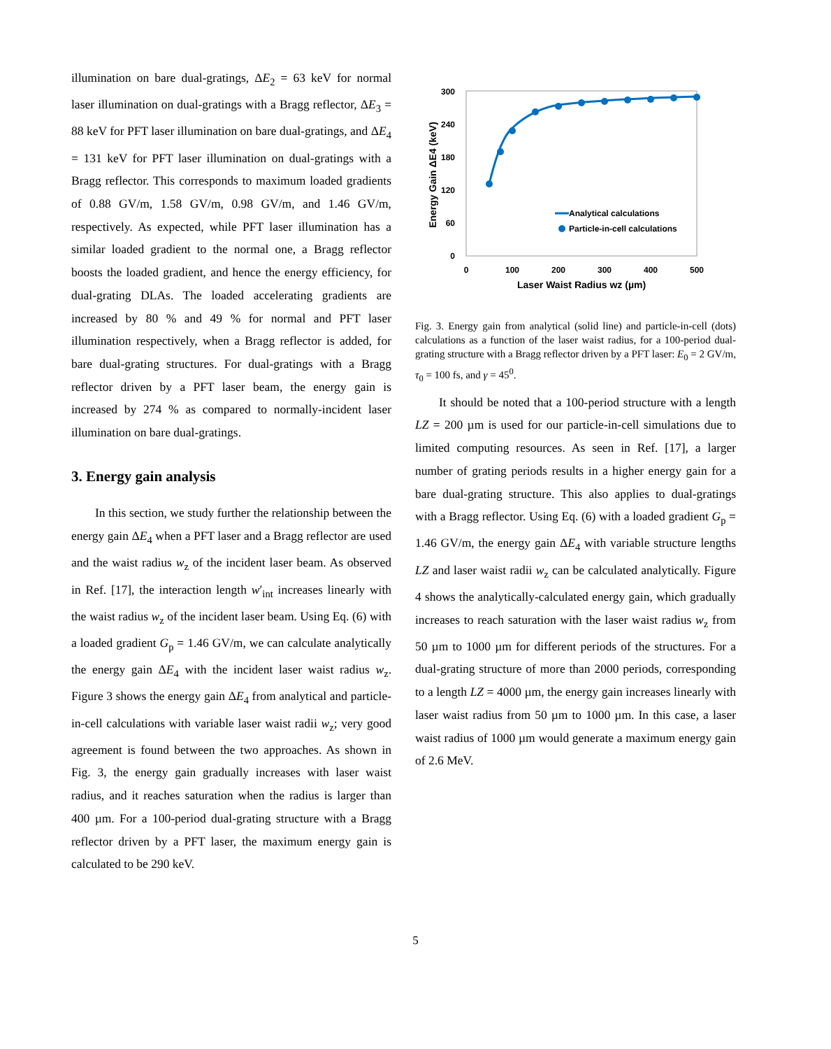illumination on bare dual-gratings, ΔE<sub>2</sub> = 63 keV for normal laser illumination on dual-gratings with a Bragg reflector, ΔE<sub>3</sub> = 88 keV for PFT laser illumination on bare dual-gratings, and ΔE<sub>4</sub> = 131 keV for PFT laser illumination on dual-gratings with a Bragg reflector. This corresponds to maximum loaded gradients of 0.88 GV/m, 1.58 GV/m, 0.98 GV/m, and 1.46 GV/m, respectively. As expected, while PFT laser illumination has a similar loaded gradient to the normal one, a Bragg reflector boosts the loaded gradient, and hence the energy efficiency, for dual-grating DLAs. The loaded accelerating gradients are increased by 80 % and 49 % for normal and PFT laser illumination respectively, when a Bragg reflector is added, for bare dual-grating structures. For dual-gratings with a Bragg reflector driven by a PFT laser beam, the energy gain is increased by 274 % as compared to normally-incident laser illumination on bare dual-gratings.
3. Energy gain analysis
In this section, we study further the relationship between the energy gain ΔE<sub>4</sub> when a PFT laser and a Bragg reflector are used and the waist radius w<sub>z</sub> of the incident laser beam. As observed in Ref. [17], the interaction length w′<sub>int</sub> increases linearly with the waist radius w<sub>z</sub> of the incident laser beam. Using Eq. (6) with a loaded gradient G<sub>p</sub> = 1.46 GV/m, we can calculate analytically the energy gain ΔE<sub>4</sub> with the incident laser waist radius w<sub>z</sub>. Figure 3 shows the energy gain ΔE<sub>4</sub> from analytical and particle-in-cell calculations with variable laser waist radii w<sub>z</sub>; very good agreement is found between the two approaches. As shown in Fig. 3, the energy gain gradually increases with laser waist radius, and it reaches saturation when the radius is larger than 400 µm. For a 100-period dual-grating structure with a Bragg reflector driven by a PFT laser, the maximum energy gain is calculated to be 290 keV.
300
240
180
120
60
0
0
100
200
300
400
500
Laser Waist Radius wz (µm)
Energy Gain ΔE4 (keV)
Analytical calculations
Particle-in-cell calculations
Fig. 3. Energy gain from analytical (solid line) and particle-in-cell (dots) calculations as a function of the laser waist radius, for a 100-period dual-grating structure with a Bragg reflector driven by a PFT laser: E<sub>0</sub> = 2 GV/m, τ<sub>0</sub> = 100 fs, and γ = 45<sup>0</sup>.
It should be noted that a 100-period structure with a length LZ = 200 µm is used for our particle-in-cell simulations due to limited computing resources. As seen in Ref. [17], a larger number of grating periods results in a higher energy gain for a bare dual-grating structure. This also applies to dual-gratings with a Bragg reflector. Using Eq. (6) with a loaded gradient G<sub>p</sub> = 1.46 GV/m, the energy gain ΔE<sub>4</sub> with variable structure lengths LZ and laser waist radii w<sub>z</sub> can be calculated analytically. Figure 4 shows the analytically-calculated energy gain, which gradually increases to reach saturation with the laser waist radius w<sub>z</sub> from 50 µm to 1000 µm for different periods of the structures. For a dual-grating structure of more than 2000 periods, corresponding to a length LZ = 4000 µm, the energy gain increases linearly with laser waist radius from 50 µm to 1000 µm. In this case, a laser waist radius of 1000 µm would generate a maximum energy gain of 2.6 MeV.
5